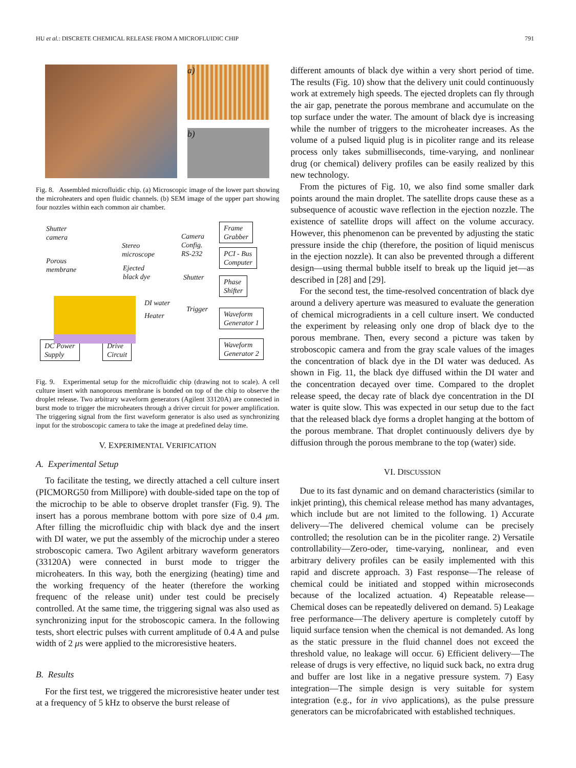HU et al.: DISCRETE CHEMICAL RELEASE FROM A MICROFLUIDIC CHIP 791
a)
b)
Fig. 8. Assembled microfluidic chip. (a) Microscopic image of the lower part showing the microheaters and open fluidic channels. (b) SEM image of the upper part showing four nozzles within each common air chamber.
Shutter
camera
Stereo
microscope
Porous
membrane
Ejected
black dye
Camera
Config.
RS-232
Shutter
DI water
Heater
Trigger
Frame
Grabber
PCI - Bus
Computer
Phase
Shifter
Waveform
Generator 1
Waveform
Generator 2
DC Power
Supply
Drive
Circuit
Fig. 9. Experimental setup for the microfluidic chip (drawing not to scale). A cell culture insert with nanoporous membrane is bonded on top of the chip to observe the droplet release. Two arbitrary waveform generators (Agilent 33120A) are connected in burst mode to trigger the microheaters through a driver circuit for power amplification. The triggering signal from the first waveform generator is also used as synchronizing input for the stroboscopic camera to take the image at predefined delay time.
V. EXPERIMENTAL VERIFICATION
A. Experimental Setup
To facilitate the testing, we directly attached a cell culture insert (PICMORG50 from Millipore) with double-sided tape on the top of the microchip to be able to observe droplet transfer (Fig. 9). The insert has a porous membrane bottom with pore size of 0.4 μm. After filling the microfluidic chip with black dye and the insert with DI water, we put the assembly of the microchip under a stereo stroboscopic camera. Two Agilent arbitrary waveform generators (33120A) were connected in burst mode to trigger the microheaters. In this way, both the energizing (heating) time and the working frequency of the heater (therefore the working frequenc of the release unit) under test could be precisely controlled. At the same time, the triggering signal was also used as synchronizing input for the stroboscopic camera. In the following tests, short electric pulses with current amplitude of 0.4 A and pulse width of 2 μs were applied to the microresistive heaters.
B. Results
For the first test, we triggered the microresistive heater under test at a frequency of 5 kHz to observe the burst release of
different amounts of black dye within a very short period of time. The results (Fig. 10) show that the delivery unit could continuously work at extremely high speeds. The ejected droplets can fly through the air gap, penetrate the porous membrane and accumulate on the top surface under the water. The amount of black dye is increasing while the number of triggers to the microheater increases. As the volume of a pulsed liquid plug is in picoliter range and its release process only takes submilliseconds, time-varying, and nonlinear drug (or chemical) delivery profiles can be easily realized by this new technology.
From the pictures of Fig. 10, we also find some smaller dark points around the main droplet. The satellite drops cause these as a subsequence of acoustic wave reflection in the ejection nozzle. The existence of satellite drops will affect on the volume accuracy. However, this phenomenon can be prevented by adjusting the static pressure inside the chip (therefore, the position of liquid meniscus in the ejection nozzle). It can also be prevented through a different design—using thermal bubble itself to break up the liquid jet—as described in [28] and [29].
For the second test, the time-resolved concentration of black dye around a delivery aperture was measured to evaluate the generation of chemical microgradients in a cell culture insert. We conducted the experiment by releasing only one drop of black dye to the porous membrane. Then, every second a picture was taken by stroboscopic camera and from the gray scale values of the images the concentration of black dye in the DI water was deduced. As shown in Fig. 11, the black dye diffused within the DI water and the concentration decayed over time. Compared to the droplet release speed, the decay rate of black dye concentration in the DI water is quite slow. This was expected in our setup due to the fact that the released black dye forms a droplet hanging at the bottom of the porous membrane. That droplet continuously delivers dye by diffusion through the porous membrane to the top (water) side.
VI. DISCUSSION
Due to its fast dynamic and on demand characteristics (similar to inkjet printing), this chemical release method has many advantages, which include but are not limited to the following. 1) Accurate delivery—The delivered chemical volume can be precisely controlled; the resolution can be in the picoliter range. 2) Versatile controllability—Zero-oder, time-varying, nonlinear, and even arbitrary delivery profiles can be easily implemented with this rapid and discrete approach. 3) Fast response—The release of chemical could be initiated and stopped within microseconds because of the localized actuation. 4) Repeatable release—Chemical doses can be repeatedly delivered on demand. 5) Leakage free performance—The delivery aperture is completely cutoff by liquid surface tension when the chemical is not demanded. As long as the static pressure in the fluid channel does not exceed the threshold value, no leakage will occur. 6) Efficient delivery—The release of drugs is very effective, no liquid suck back, no extra drug and buffer are lost like in a negative pressure system. 7) Easy integration—The simple design is very suitable for system integration (e.g., for in vivo applications), as the pulse pressure generators can be microfabricated with established techniques.